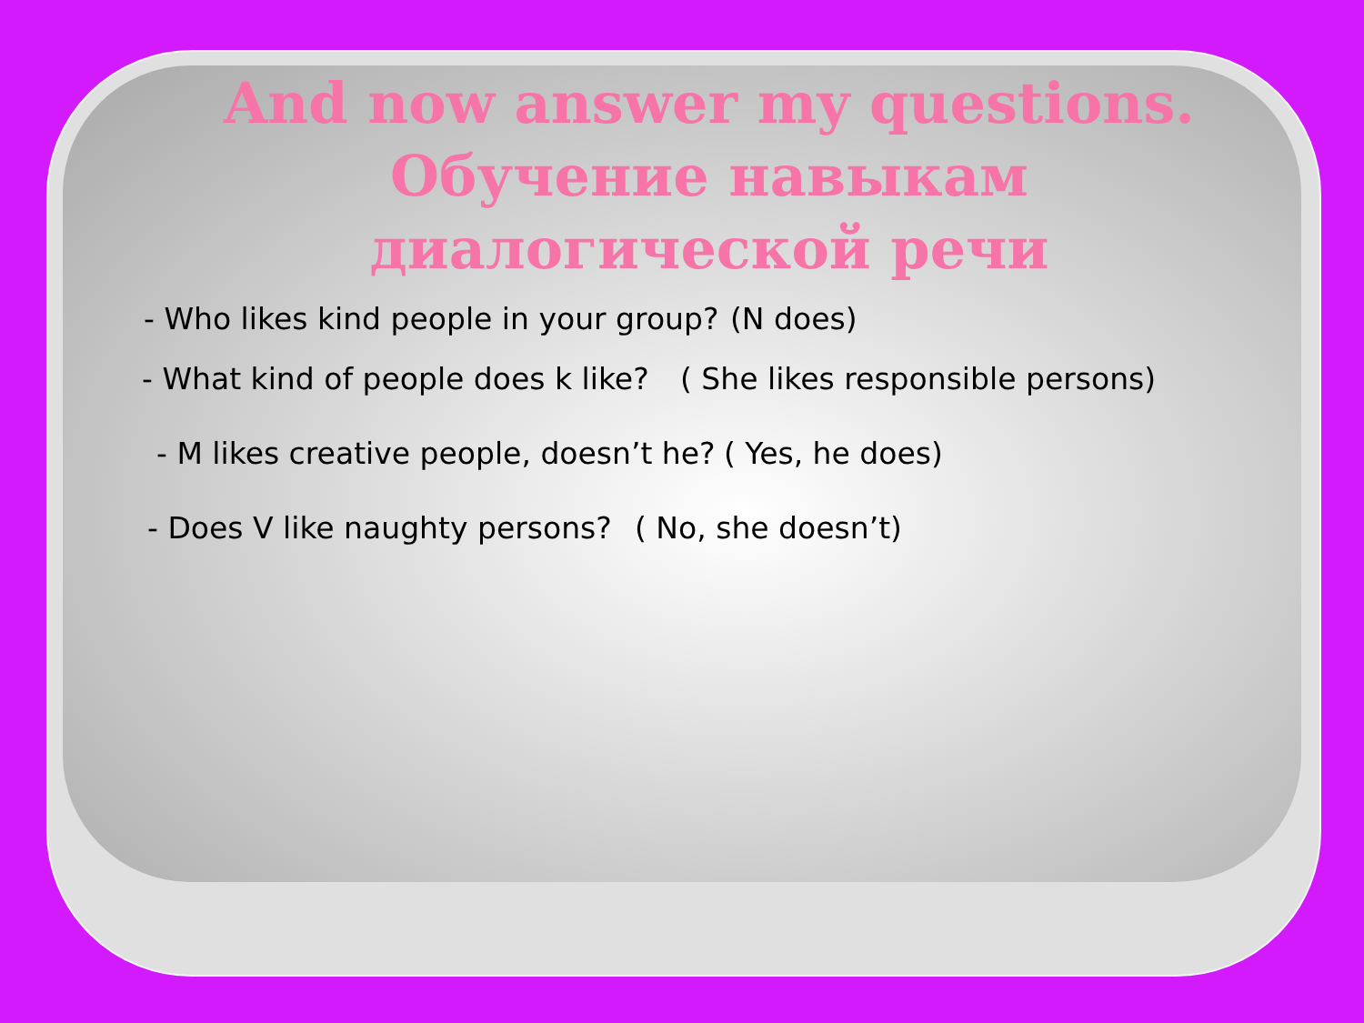And now answer my questions.
Обучение навыкам
диалогической речи
- Who likes kind people in your group? (N does)
- What kind of people does k like? ( She likes responsible persons)
- M likes creative people, doesn’t he? ( Yes, he does)
- Does V like naughty persons? ( No, she doesn’t)